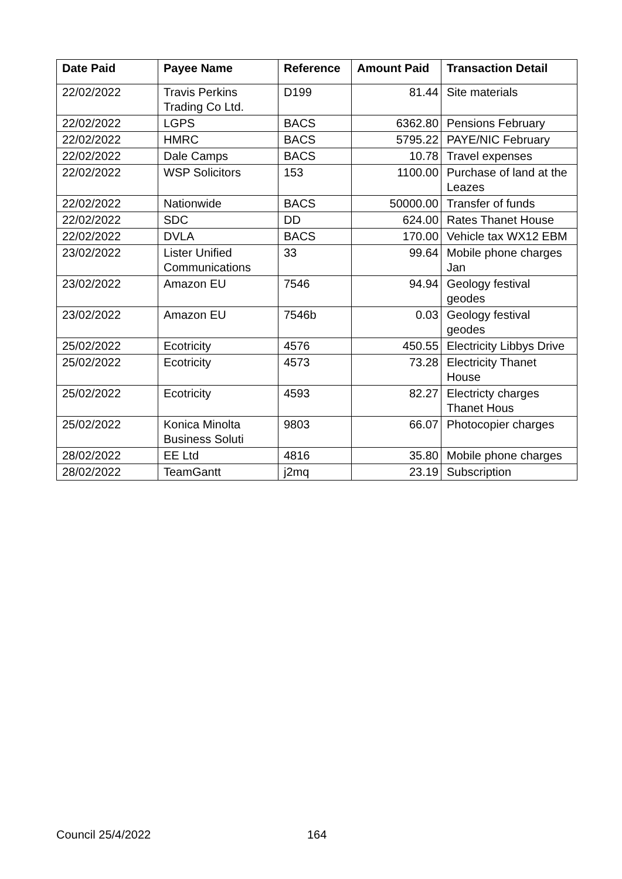| Date Paid | Payee Name | Reference | Amount Paid | Transaction Detail |
| --- | --- | --- | --- | --- |
| 22/02/2022 | Travis Perkins Trading Co Ltd. | D199 | 81.44 | Site materials |
| 22/02/2022 | LGPS | BACS | 6362.80 | Pensions February |
| 22/02/2022 | HMRC | BACS | 5795.22 | PAYE/NIC February |
| 22/02/2022 | Dale Camps | BACS | 10.78 | Travel expenses |
| 22/02/2022 | WSP Solicitors | 153 | 1100.00 | Purchase of land at the Leazes |
| 22/02/2022 | Nationwide | BACS | 50000.00 | Transfer of funds |
| 22/02/2022 | SDC | DD | 624.00 | Rates Thanet House |
| 22/02/2022 | DVLA | BACS | 170.00 | Vehicle tax WX12 EBM |
| 23/02/2022 | Lister Unified Communications | 33 | 99.64 | Mobile phone charges Jan |
| 23/02/2022 | Amazon EU | 7546 | 94.94 | Geology festival geodes |
| 23/02/2022 | Amazon EU | 7546b | 0.03 | Geology festival geodes |
| 25/02/2022 | Ecotricity | 4576 | 450.55 | Electricity Libbys Drive |
| 25/02/2022 | Ecotricity | 4573 | 73.28 | Electricity Thanet House |
| 25/02/2022 | Ecotricity | 4593 | 82.27 | Electricty charges Thanet Hous |
| 25/02/2022 | Konica Minolta Business Soluti | 9803 | 66.07 | Photocopier charges |
| 28/02/2022 | EE Ltd | 4816 | 35.80 | Mobile phone charges |
| 28/02/2022 | TeamGantt | j2mq | 23.19 | Subscription |
Council 25/4/2022 164